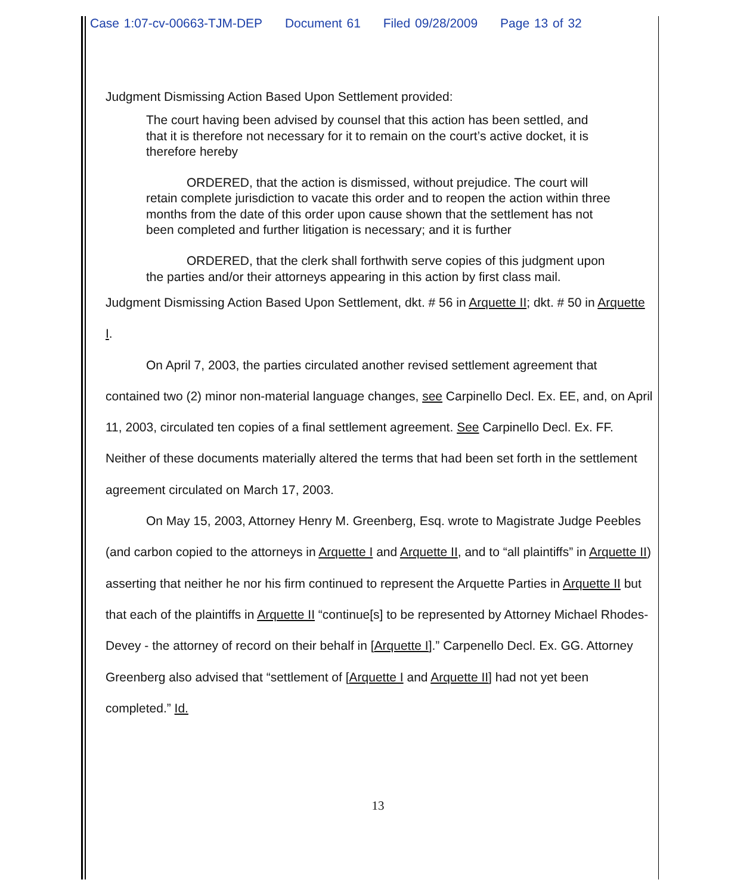Case 1:07-cv-00663-TJM-DEP Document 61 Filed 09/28/2009 Page 13 of 32
Judgment Dismissing Action Based Upon Settlement provided:
The court having been advised by counsel that this action has been settled, and that it is therefore not necessary for it to remain on the court’s active docket, it is therefore hereby
ORDERED, that the action is dismissed, without prejudice. The court will retain complete jurisdiction to vacate this order and to reopen the action within three months from the date of this order upon cause shown that the settlement has not been completed and further litigation is necessary; and it is further
ORDERED, that the clerk shall forthwith serve copies of this judgment upon the parties and/or their attorneys appearing in this action by first class mail.
Judgment Dismissing Action Based Upon Settlement, dkt. # 56 in Arquette II; dkt. # 50 in Arquette I.
On April 7, 2003, the parties circulated another revised settlement agreement that contained two (2) minor non-material language changes, see Carpinello Decl. Ex. EE, and, on April 11, 2003, circulated ten copies of a final settlement agreement. See Carpinello Decl. Ex. FF. Neither of these documents materially altered the terms that had been set forth in the settlement agreement circulated on March 17, 2003.
On May 15, 2003, Attorney Henry M. Greenberg, Esq. wrote to Magistrate Judge Peebles (and carbon copied to the attorneys in Arquette I and Arquette II, and to “all plaintiffs” in Arquette II) asserting that neither he nor his firm continued to represent the Arquette Parties in Arquette II but that each of the plaintiffs in Arquette II “continue[s] to be represented by Attorney Michael Rhodes-Devey - the attorney of record on their behalf in [Arquette I].” Carpenello Decl. Ex. GG. Attorney Greenberg also advised that “settlement of [Arquette I and Arquette II] had not yet been completed.” Id.
13